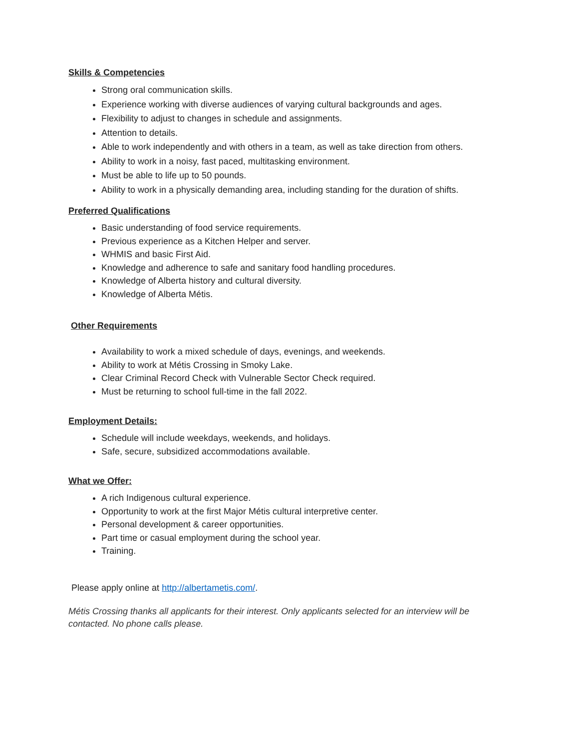Skills & Competencies
Strong oral communication skills.
Experience working with diverse audiences of varying cultural backgrounds and ages.
Flexibility to adjust to changes in schedule and assignments.
Attention to details.
Able to work independently and with others in a team, as well as take direction from others.
Ability to work in a noisy, fast paced, multitasking environment.
Must be able to life up to 50 pounds.
Ability to work in a physically demanding area, including standing for the duration of shifts.
Preferred Qualifications
Basic understanding of food service requirements.
Previous experience as a Kitchen Helper and server.
WHMIS and basic First Aid.
Knowledge and adherence to safe and sanitary food handling procedures.
Knowledge of Alberta history and cultural diversity.
Knowledge of Alberta Métis.
Other Requirements
Availability to work a mixed schedule of days, evenings, and weekends.
Ability to work at Métis Crossing in Smoky Lake.
Clear Criminal Record Check with Vulnerable Sector Check required.
Must be returning to school full-time in the fall 2022.
Employment Details:
Schedule will include weekdays, weekends, and holidays.
Safe, secure, subsidized accommodations available.
What we Offer:
A rich Indigenous cultural experience.
Opportunity to work at the first Major Métis cultural interpretive center.
Personal development & career opportunities.
Part time or casual employment during the school year.
Training.
Please apply online at http://albertametis.com/.
Métis Crossing thanks all applicants for their interest. Only applicants selected for an interview will be contacted. No phone calls please.